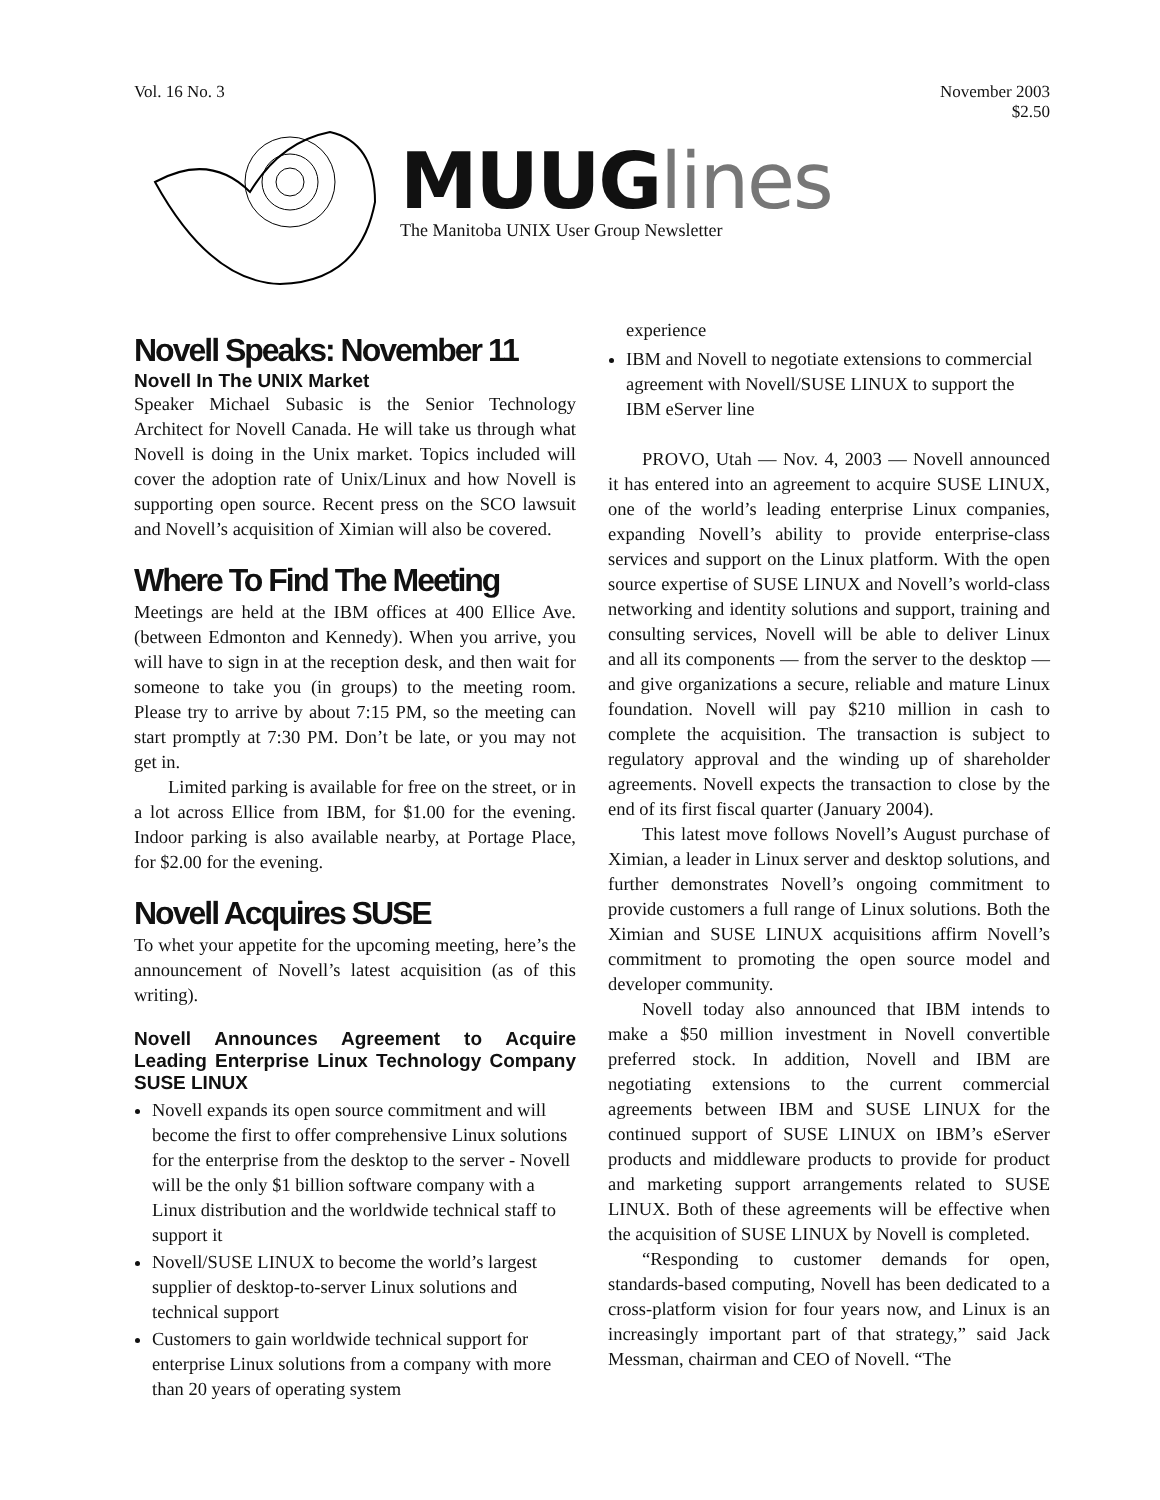Vol. 16 No. 3 November 2003
$2.50
MUUGlines
The Manitoba UNIX User Group Newsletter
Novell Speaks: November 11
Novell In The UNIX Market
Speaker Michael Subasic is the Senior Technology Architect for Novell Canada. He will take us through what Novell is doing in the Unix market. Topics included will cover the adoption rate of Unix/Linux and how Novell is supporting open source. Recent press on the SCO lawsuit and Novell’s acquisition of Ximian will also be covered.
Where To Find The Meeting
Meetings are held at the IBM offices at 400 Ellice Ave. (between Edmonton and Kennedy). When you arrive, you will have to sign in at the reception desk, and then wait for someone to take you (in groups) to the meeting room. Please try to arrive by about 7:15 PM, so the meeting can start promptly at 7:30 PM. Don’t be late, or you may not get in.
Limited parking is available for free on the street, or in a lot across Ellice from IBM, for $1.00 for the evening. Indoor parking is also available nearby, at Portage Place, for $2.00 for the evening.
Novell Acquires SUSE
To whet your appetite for the upcoming meeting, here’s the announcement of Novell’s latest acquisition (as of this writing).
Novell Announces Agreement to Acquire Leading Enterprise Linux Technology Company SUSE LINUX
Novell expands its open source commitment and will become the first to offer comprehensive Linux solutions for the enterprise from the desktop to the server - Novell will be the only $1 billion software company with a Linux distribution and the worldwide technical staff to support it
Novell/SUSE LINUX to become the world’s largest supplier of desktop-to-server Linux solutions and technical support
Customers to gain worldwide technical support for enterprise Linux solutions from a company with more than 20 years of operating system
experience
IBM and Novell to negotiate extensions to commercial agreement with Novell/SUSE LINUX to support the IBM eServer line
PROVO, Utah — Nov. 4, 2003 — Novell announced it has entered into an agreement to acquire SUSE LINUX, one of the world’s leading enterprise Linux companies, expanding Novell’s ability to provide enterprise-class services and support on the Linux platform. With the open source expertise of SUSE LINUX and Novell’s world-class networking and identity solutions and support, training and consulting services, Novell will be able to deliver Linux and all its components — from the server to the desktop — and give organizations a secure, reliable and mature Linux foundation. Novell will pay $210 million in cash to complete the acquisition. The transaction is subject to regulatory approval and the winding up of shareholder agreements. Novell expects the transaction to close by the end of its first fiscal quarter (January 2004).
This latest move follows Novell’s August purchase of Ximian, a leader in Linux server and desktop solutions, and further demonstrates Novell’s ongoing commitment to provide customers a full range of Linux solutions. Both the Ximian and SUSE LINUX acquisitions affirm Novell’s commitment to promoting the open source model and developer community.
Novell today also announced that IBM intends to make a $50 million investment in Novell convertible preferred stock. In addition, Novell and IBM are negotiating extensions to the current commercial agreements between IBM and SUSE LINUX for the continued support of SUSE LINUX on IBM’s eServer products and middleware products to provide for product and marketing support arrangements related to SUSE LINUX. Both of these agreements will be effective when the acquisition of SUSE LINUX by Novell is completed.
“Responding to customer demands for open, standards-based computing, Novell has been dedicated to a cross-platform vision for four years now, and Linux is an increasingly important part of that strategy,” said Jack Messman, chairman and CEO of Novell. “The